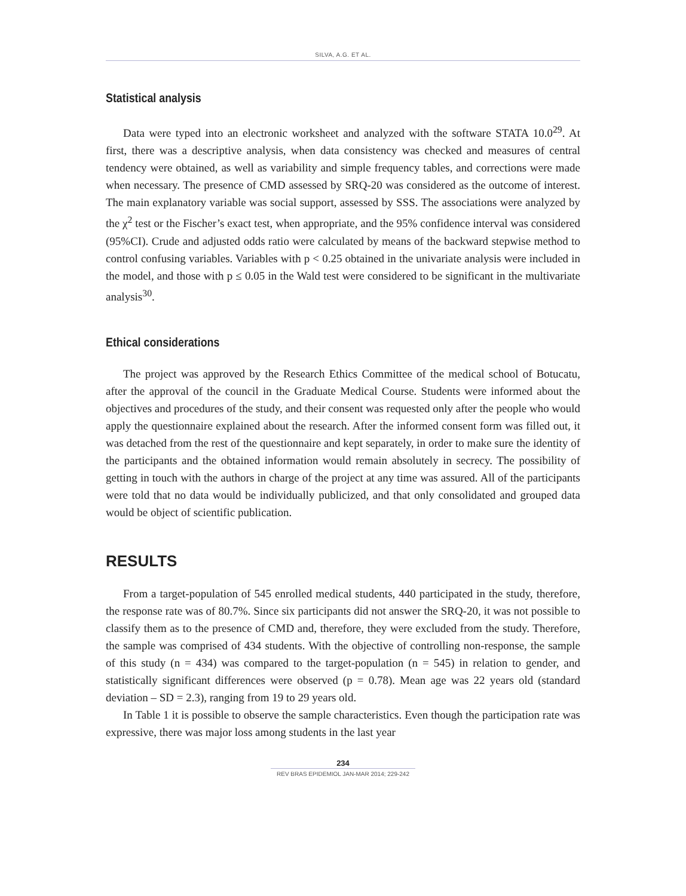SILVA, A.G. ET AL.
Statistical analysis
Data were typed into an electronic worksheet and analyzed with the software STATA 10.0<sup>29</sup>. At first, there was a descriptive analysis, when data consistency was checked and measures of central tendency were obtained, as well as variability and simple frequency tables, and corrections were made when necessary. The presence of CMD assessed by SRQ-20 was considered as the outcome of interest. The main explanatory variable was social support, assessed by SSS. The associations were analyzed by the χ<sup>2</sup> test or the Fischer’s exact test, when appropriate, and the 95% confidence interval was considered (95%CI). Crude and adjusted odds ratio were calculated by means of the backward stepwise method to control confusing variables. Variables with p < 0.25 obtained in the univariate analysis were included in the model, and those with p ≤ 0.05 in the Wald test were considered to be significant in the multivariate analysis<sup>30</sup>.
Ethical considerations
The project was approved by the Research Ethics Committee of the medical school of Botucatu, after the approval of the council in the Graduate Medical Course. Students were informed about the objectives and procedures of the study, and their consent was requested only after the people who would apply the questionnaire explained about the research. After the informed consent form was filled out, it was detached from the rest of the questionnaire and kept separately, in order to make sure the identity of the participants and the obtained information would remain absolutely in secrecy. The possibility of getting in touch with the authors in charge of the project at any time was assured. All of the participants were told that no data would be individually publicized, and that only consolidated and grouped data would be object of scientific publication.
RESULTS
From a target-population of 545 enrolled medical students, 440 participated in the study, therefore, the response rate was of 80.7%. Since six participants did not answer the SRQ-20, it was not possible to classify them as to the presence of CMD and, therefore, they were excluded from the study. Therefore, the sample was comprised of 434 students. With the objective of controlling non-response, the sample of this study (n = 434) was compared to the target-population (n = 545) in relation to gender, and statistically significant differences were observed (p = 0.78). Mean age was 22 years old (standard deviation – SD = 2.3), ranging from 19 to 29 years old.
In Table 1 it is possible to observe the sample characteristics. Even though the participation rate was expressive, there was major loss among students in the last year
234
REV BRAS EPIDEMIOL JAN-MAR 2014; 229-242